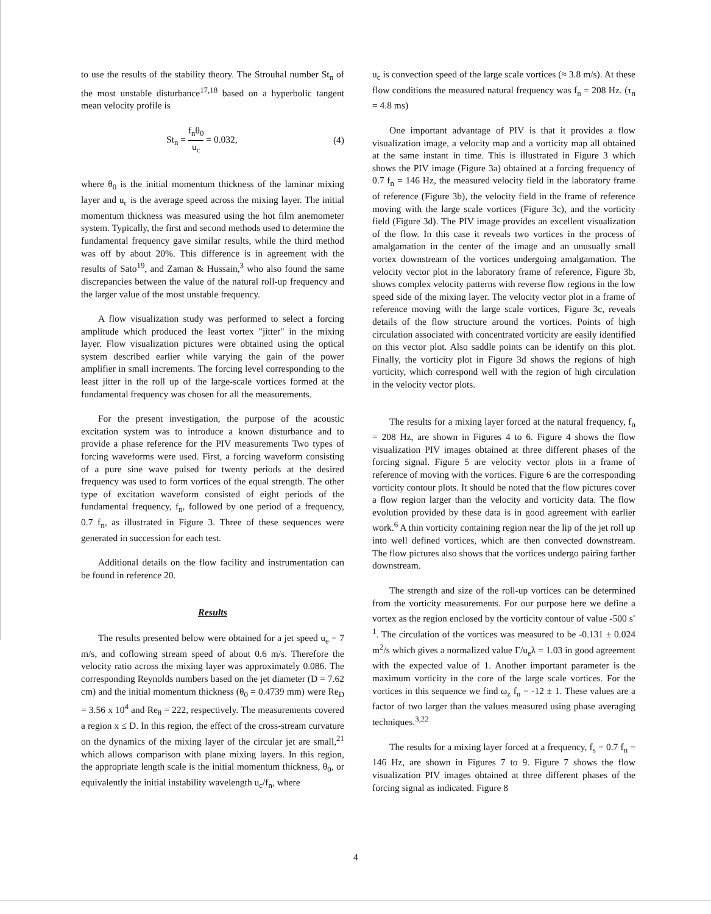to use the results of the stability theory. The Strouhal number St<sub>n</sub> of the most unstable disturbance<sup>17,18</sup> based on a hyperbolic tangent mean velocity profile is
St<sub>n</sub> = f<sub>n</sub>θ<sub>0</sub> u<sub>c</sub> = 0.032, (4)
where θ<sub>0</sub> is the initial momentum thickness of the laminar mixing layer and u<sub>c</sub> is the average speed across the mixing layer. The initial momentum thickness was measured using the hot film anemometer system. Typically, the first and second methods used to determine the fundamental frequency gave similar results, while the third method was off by about 20%. This difference is in agreement with the results of Sato<sup>19</sup>, and Zaman & Hussain,<sup>3</sup> who also found the same discrepancies between the value of the natural roll-up frequency and the larger value of the most unstable frequency.
A flow visualization study was performed to select a forcing amplitude which produced the least vortex "jitter" in the mixing layer. Flow visualization pictures were obtained using the optical system described earlier while varying the gain of the power amplifier in small increments. The forcing level corresponding to the least jitter in the roll up of the large-scale vortices formed at the fundamental frequency was chosen for all the measurements.
For the present investigation, the purpose of the acoustic excitation system was to introduce a known disturbance and to provide a phase reference for the PIV measurements Two types of forcing waveforms were used. First, a forcing waveform consisting of a pure sine wave pulsed for twenty periods at the desired frequency was used to form vortices of the equal strength. The other type of excitation waveform consisted of eight periods of the fundamental frequency, f<sub>n</sub>, followed by one period of a frequency, 0.7 f<sub>n</sub>, as illustrated in Figure 3. Three of these sequences were generated in succession for each test.
Additional details on the flow facility and instrumentation can be found in reference 20.
Results
The results presented below were obtained for a jet speed u<sub>e</sub> = 7 m/s, and coflowing stream speed of about 0.6 m/s. Therefore the velocity ratio across the mixing layer was approximately 0.086. The corresponding Reynolds numbers based on the jet diameter (D = 7.62 cm) and the initial momentum thickness (θ<sub>0</sub> = 0.4739 mm) were Re<sub>D</sub> = 3.56 x 10<sup>4</sup> and Re<sub>θ</sub> = 222, respectively. The measurements covered a region x ≤ D. In this region, the effect of the cross-stream curvature on the dynamics of the mixing layer of the circular jet are small,<sup>21</sup> which allows comparison with plane mixing layers. In this region, the appropriate length scale is the initial momentum thickness, θ<sub>0</sub>, or equivalently the initial instability wavelength u<sub>c</sub>/f<sub>n</sub>, where
u<sub>c</sub> is convection speed of the large scale vortices (≈ 3.8 m/s). At these flow conditions the measured natural frequency was f<sub>n</sub> = 208 Hz. (τ<sub>n</sub> = 4.8 ms)
One important advantage of PIV is that it provides a flow visualization image, a velocity map and a vorticity map all obtained at the same instant in time. This is illustrated in Figure 3 which shows the PIV image (Figure 3a) obtained at a forcing frequency of 0.7 f<sub>n</sub> = 146 Hz, the measured velocity field in the laboratory frame of reference (Figure 3b), the velocity field in the frame of reference moving with the large scale vortices (Figure 3c), and the vorticity field (Figure 3d). The PIV image provides an excellent visualization of the flow. In this case it reveals two vortices in the process of amalgamation in the center of the image and an unusually small vortex downstream of the vortices undergoing amalgamation. The velocity vector plot in the laboratory frame of reference, Figure 3b, shows complex velocity patterns with reverse flow regions in the low speed side of the mixing layer. The velocity vector plot in a frame of reference moving with the large scale vortices, Figure 3c, reveals details of the flow structure around the vortices. Points of high circulation associated with concentrated vorticity are easily identified on this vector plot. Also saddle points can be identify on this plot. Finally, the vorticity plot in Figure 3d shows the regions of high vorticity, which correspond well with the region of high circulation in the velocity vector plots.
The results for a mixing layer forced at the natural frequency, f<sub>n</sub> = 208 Hz, are shown in Figures 4 to 6. Figure 4 shows the flow visualization PIV images obtained at three different phases of the forcing signal. Figure 5 are velocity vector plots in a frame of reference of moving with the vortices. Figure 6 are the corresponding vorticity contour plots. It should be noted that the flow pictures cover a flow region larger than the velocity and vorticity data. The flow evolution provided by these data is in good agreement with earlier work.<sup>6</sup> A thin vorticity containing region near the lip of the jet roll up into well defined vortices, which are then convected downstream. The flow pictures also shows that the vortices undergo pairing farther downstream.
The strength and size of the roll-up vortices can be determined from the vorticity measurements. For our purpose here we define a vortex as the region enclosed by the vorticity contour of value -500 s<sup>-1</sup>. The circulation of the vortices was measured to be -0.131 ± 0.024 m<sup>2</sup>/s which gives a normalized value Γ/u<sub>e</sub>λ = 1.03 in good agreement with the expected value of 1. Another important parameter is the maximum vorticity in the core of the large scale vortices. For the vortices in this sequence we find ω<sub>z</sub> f<sub>n</sub> = -12 ± 1. These values are a factor of two larger than the values measured using phase averaging techniques.<sup>3,22</sup>
The results for a mixing layer forced at a frequency, f<sub>s</sub> = 0.7 f<sub>n</sub> = 146 Hz, are shown in Figures 7 to 9. Figure 7 shows the flow visualization PIV images obtained at three different phases of the forcing signal as indicated. Figure 8
4